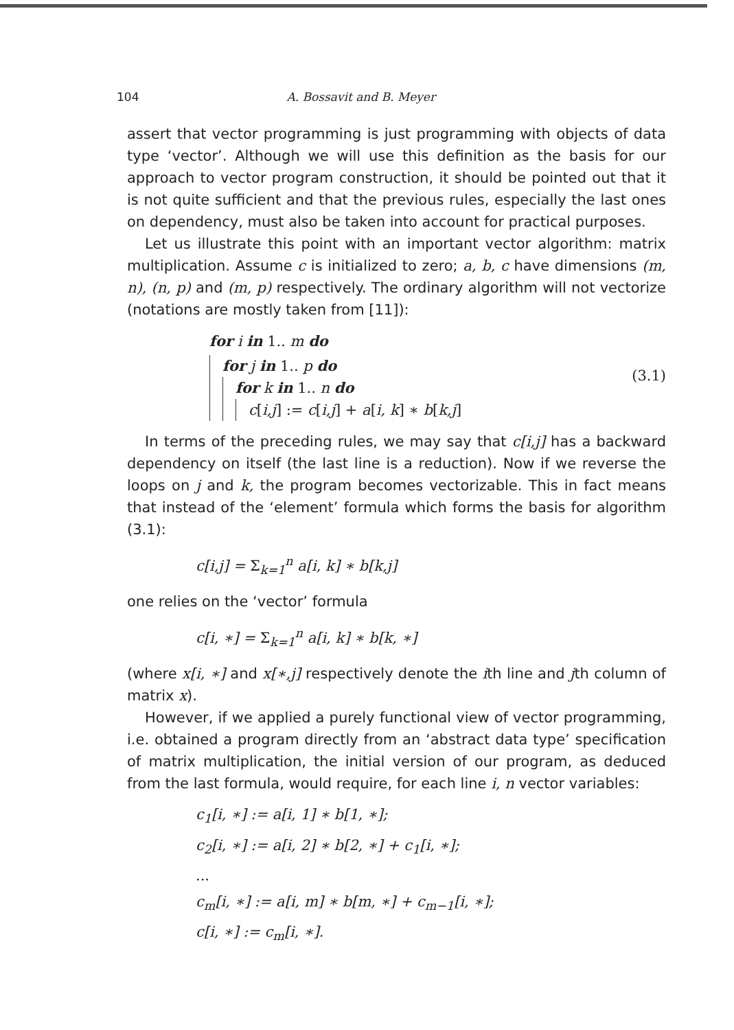104 A. Bossavit and B. Meyer
assert that vector programming is just programming with objects of data type ‘vector’. Although we will use this definition as the basis for our approach to vector program construction, it should be pointed out that it is not quite sufficient and that the previous rules, especially the last ones on dependency, must also be taken into account for practical purposes.
Let us illustrate this point with an important vector algorithm: matrix multiplication. Assume c is initialized to zero; a, b, c have dimensions (m, n), (n, p) and (m, p) respectively. The ordinary algorithm will not vectorize (notations are mostly taken from [11]):
for i in 1.. m do
for j in 1.. p do
for k in 1.. n do
c[i,j] := c[i,j] + a[i, k] ∗ b[k,j]
(3.1)
In terms of the preceding rules, we may say that c[i,j] has a backward dependency on itself (the last line is a reduction). Now if we reverse the loops on j and k, the program becomes vectorizable. This in fact means that instead of the ‘element’ formula which forms the basis for algorithm (3.1):
c[i,j] = Σ<sub>k=1</sub><sup>n</sup> a[i, k] ∗ b[k,j]
one relies on the ‘vector’ formula
c[i, ∗] = Σ<sub>k=1</sub><sup>n</sup> a[i, k] ∗ b[k, ∗]
(where x[i, ∗] and x[∗,j] respectively denote the ith line and jth column of matrix x).
However, if we applied a purely functional view of vector programming, i.e. obtained a program directly from an ‘abstract data type’ specification of matrix multiplication, the initial version of our program, as deduced from the last formula, would require, for each line i, n vector variables:
c<sub>1</sub>[i, ∗] := a[i, 1] ∗ b[1, ∗];
c<sub>2</sub>[i, ∗] := a[i, 2] ∗ b[2, ∗] + c<sub>1</sub>[i, ∗];
...
c<sub>m</sub>[i, ∗] := a[i, m] ∗ b[m, ∗] + c<sub>m−1</sub>[i, ∗];
c[i, ∗] := c<sub>m</sub>[i, ∗].